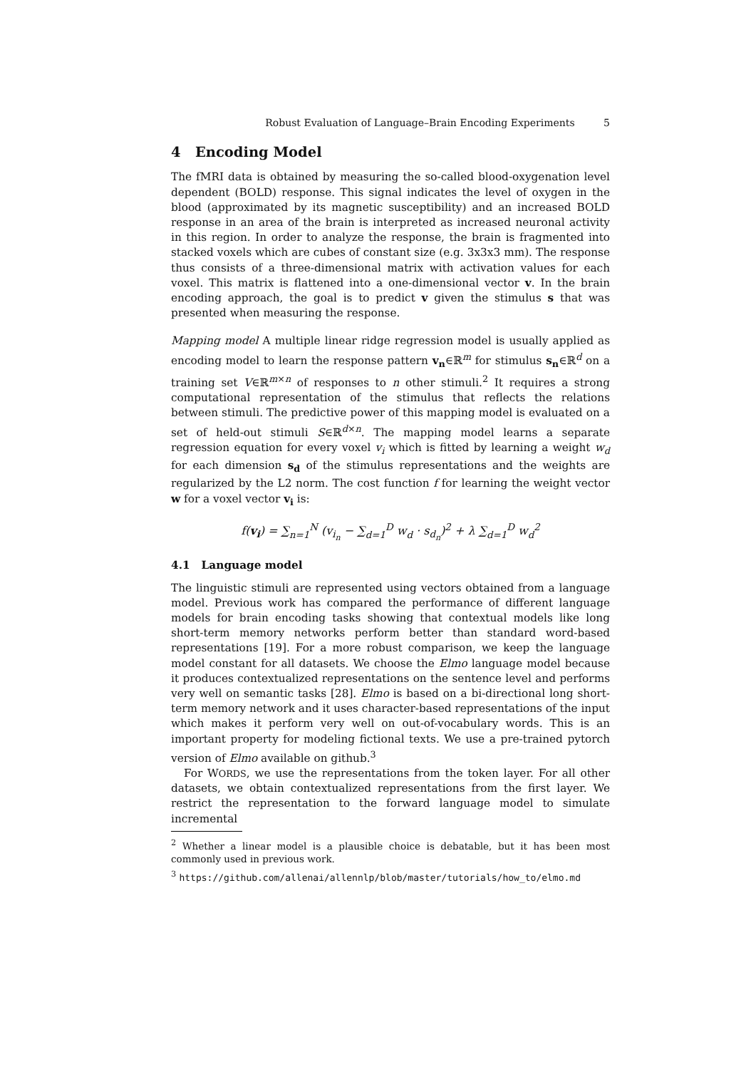Robust Evaluation of Language–Brain Encoding Experiments 5
4 Encoding Model
The fMRI data is obtained by measuring the so-called blood-oxygenation level dependent (BOLD) response. This signal indicates the level of oxygen in the blood (approximated by its magnetic susceptibility) and an increased BOLD response in an area of the brain is interpreted as increased neuronal activity in this region. In order to analyze the response, the brain is fragmented into stacked voxels which are cubes of constant size (e.g. 3x3x3 mm). The response thus consists of a three-dimensional matrix with activation values for each voxel. This matrix is flattened into a one-dimensional vector v. In the brain encoding approach, the goal is to predict v given the stimulus s that was presented when measuring the response.
Mapping model A multiple linear ridge regression model is usually applied as encoding model to learn the response pattern v<sub>n</sub>∈ℝ<sup>m</sup> for stimulus s<sub>n</sub>∈ℝ<sup>d</sup> on a training set V∈ℝ<sup>m×n</sup> of responses to n other stimuli.<sup>2</sup> It requires a strong computational representation of the stimulus that reflects the relations between stimuli. The predictive power of this mapping model is evaluated on a set of held-out stimuli S∈ℝ<sup>d×n</sup>. The mapping model learns a separate regression equation for every voxel v<sub>i</sub> which is fitted by learning a weight w<sub>d</sub> for each dimension s<sub>d</sub> of the stimulus representations and the weights are regularized by the L2 norm. The cost function f for learning the weight vector w for a voxel vector v<sub>i</sub> is:
f(v<sub>i</sub>) = ∑<sub>n=1</sub><sup>N</sup> (v<sub>i<sub>n</sub></sub> − ∑<sub>d=1</sub><sup>D</sup> w<sub>d</sub> · s<sub>d<sub>n</sub></sub>)<sup>2</sup> + λ ∑<sub>d=1</sub><sup>D</sup> w<sub>d</sub><sup>2</sup>
4.1 Language model
The linguistic stimuli are represented using vectors obtained from a language model. Previous work has compared the performance of different language models for brain encoding tasks showing that contextual models like long short-term memory networks perform better than standard word-based representations [19]. For a more robust comparison, we keep the language model constant for all datasets. We choose the Elmo language model because it produces contextualized representations on the sentence level and performs very well on semantic tasks [28]. Elmo is based on a bi-directional long short-term memory network and it uses character-based representations of the input which makes it perform very well on out-of-vocabulary words. This is an important property for modeling fictional texts. We use a pre-trained pytorch version of Elmo available on github.<sup>3</sup>
For WORDS, we use the representations from the token layer. For all other datasets, we obtain contextualized representations from the first layer. We restrict the representation to the forward language model to simulate incremental
<sup>2</sup> Whether a linear model is a plausible choice is debatable, but it has been most commonly used in previous work.
<sup>3</sup> https://github.com/allenai/allennlp/blob/master/tutorials/how_to/elmo.md